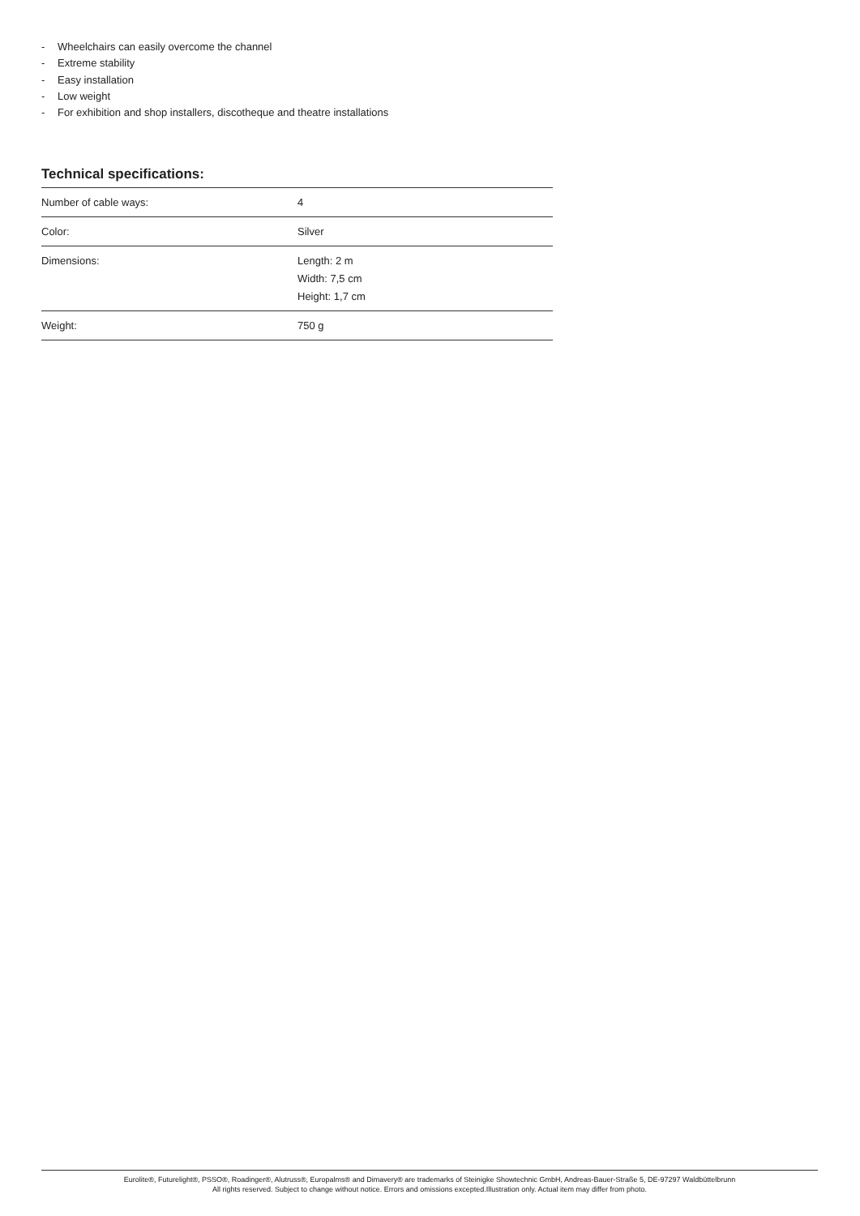- Wheelchairs can easily overcome the channel
- Extreme stability
- Easy installation
- Low weight
- For exhibition and shop installers, discotheque and theatre installations
Technical specifications:
| Number of cable ways: | 4 |
| Color: | Silver |
| Dimensions: | Length: 2 m Width: 7,5 cm Height: 1,7 cm |
| Weight: | 750 g |
Eurolite®, Futurelight®, PSSO®, Roadinger®, Alutruss®, Europalms® and Dimavery® are trademarks of Steinigke Showtechnic GmbH, Andreas-Bauer-Straße 5, DE-97297 Waldbüttelbrunn
All rights reserved. Subject to change without notice. Errors and omissions excepted.Illustration only. Actual item may differ from photo.